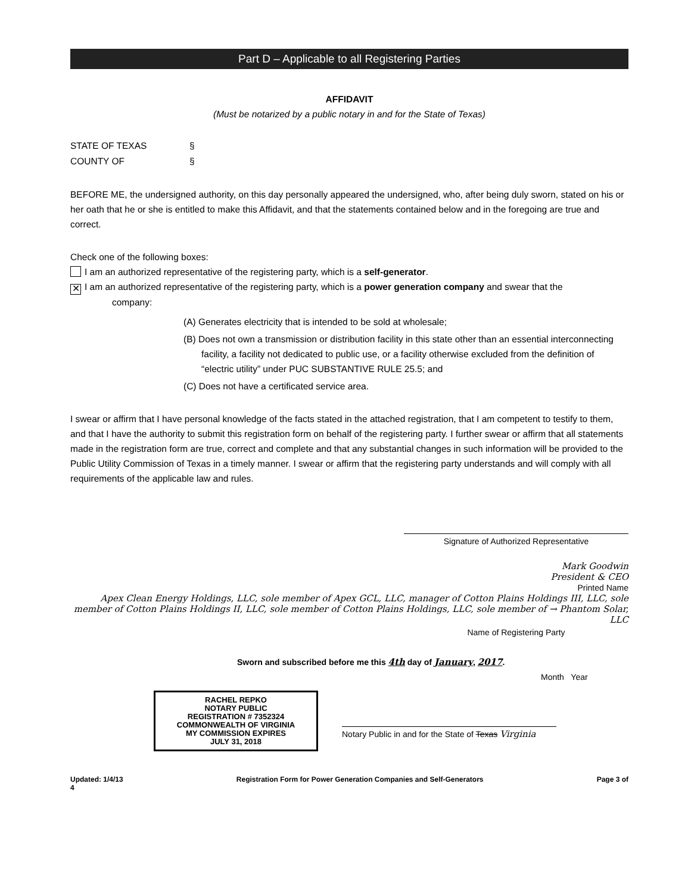Part D – Applicable to all Registering Parties
AFFIDAVIT
(Must be notarized by a public notary in and for the State of Texas)
STATE OF TEXAS § COUNTY OF §
BEFORE ME, the undersigned authority, on this day personally appeared the undersigned, who, after being duly sworn, stated on his or her oath that he or she is entitled to make this Affidavit, and that the statements contained below and in the foregoing are true and correct.
Check one of the following boxes:
I am an authorized representative of the registering party, which is a self-generator.
✕ I am an authorized representative of the registering party, which is a power generation company and swear that the
company:
(A) Generates electricity that is intended to be sold at wholesale;
(B) Does not own a transmission or distribution facility in this state other than an essential interconnecting facility, a facility not dedicated to public use, or a facility otherwise excluded from the definition of “electric utility” under PUC SUBSTANTIVE RULE 25.5; and
(C) Does not have a certificated service area.
I swear or affirm that I have personal knowledge of the facts stated in the attached registration, that I am competent to testify to them, and that I have the authority to submit this registration form on behalf of the registering party. I further swear or affirm that all statements made in the registration form are true, correct and complete and that any substantial changes in such information will be provided to the Public Utility Commission of Texas in a timely manner. I swear or affirm that the registering party understands and will comply with all requirements of the applicable law and rules.
Signature of Authorized Representative
Mark Goodwin
President & CEO
Printed Name
Apex Clean Energy Holdings, LLC, sole member of Apex GCL, LLC, manager of Cotton Plains Holdings III, LLC, sole member of Cotton Plains Holdings II, LLC, sole member of Cotton Plains Holdings, LLC, sole member of → Phantom Solar, LLC
Name of Registering Party
Sworn and subscribed before me this 4th day of January, 2017.
Month Year
RACHEL REPKO
NOTARY PUBLIC
REGISTRATION # 7352324
COMMONWEALTH OF VIRGINIA
MY COMMISSION EXPIRES
JULY 31, 2018
Notary Public in and for the State of Texas Virginia
Updated: 1/4/13
4 Registration Form for Power Generation Companies and Self-Generators Page 3 of